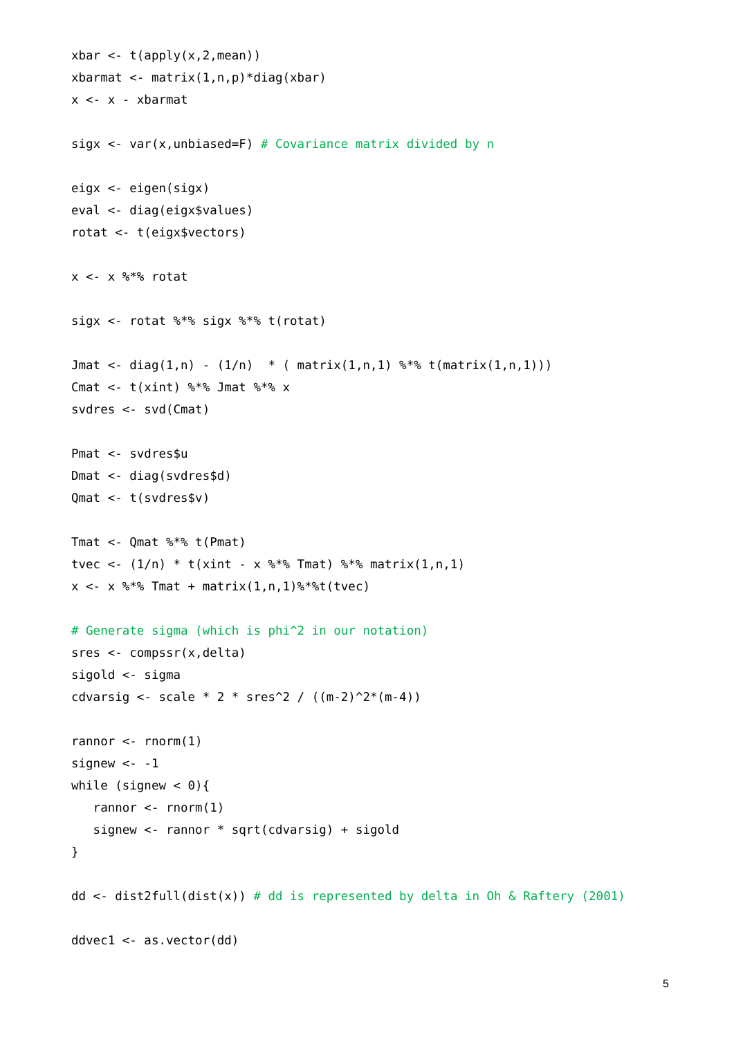xbar <- t(apply(x,2,mean))
xbarmat <- matrix(1,n,p)*diag(xbar)
x <- x - xbarmat

sigx <- var(x,unbiased=F) # Covariance matrix divided by n

eigx <- eigen(sigx)
eval <- diag(eigx$values)
rotat <- t(eigx$vectors)

x <- x %*% rotat

sigx <- rotat %*% sigx %*% t(rotat)

Jmat <- diag(1,n) - (1/n)  * ( matrix(1,n,1) %*% t(matrix(1,n,1)))
Cmat <- t(xint) %*% Jmat %*% x
svdres <- svd(Cmat)

Pmat <- svdres$u
Dmat <- diag(svdres$d)
Qmat <- t(svdres$v)

Tmat <- Qmat %*% t(Pmat)
tvec <- (1/n) * t(xint - x %*% Tmat) %*% matrix(1,n,1)
x <- x %*% Tmat + matrix(1,n,1)%*%t(tvec)

# Generate sigma (which is phi^2 in our notation)
sres <- compssr(x,delta)
sigold <- sigma
cdvarsig <- scale * 2 * sres^2 / ((m-2)^2*(m-4))

rannor <- rnorm(1)
signew <- -1
while (signew < 0){
   rannor <- rnorm(1)
   signew <- rannor * sqrt(cdvarsig) + sigold
}

dd <- dist2full(dist(x)) # dd is represented by delta in Oh & Raftery (2001)

ddvec1 <- as.vector(dd)
5